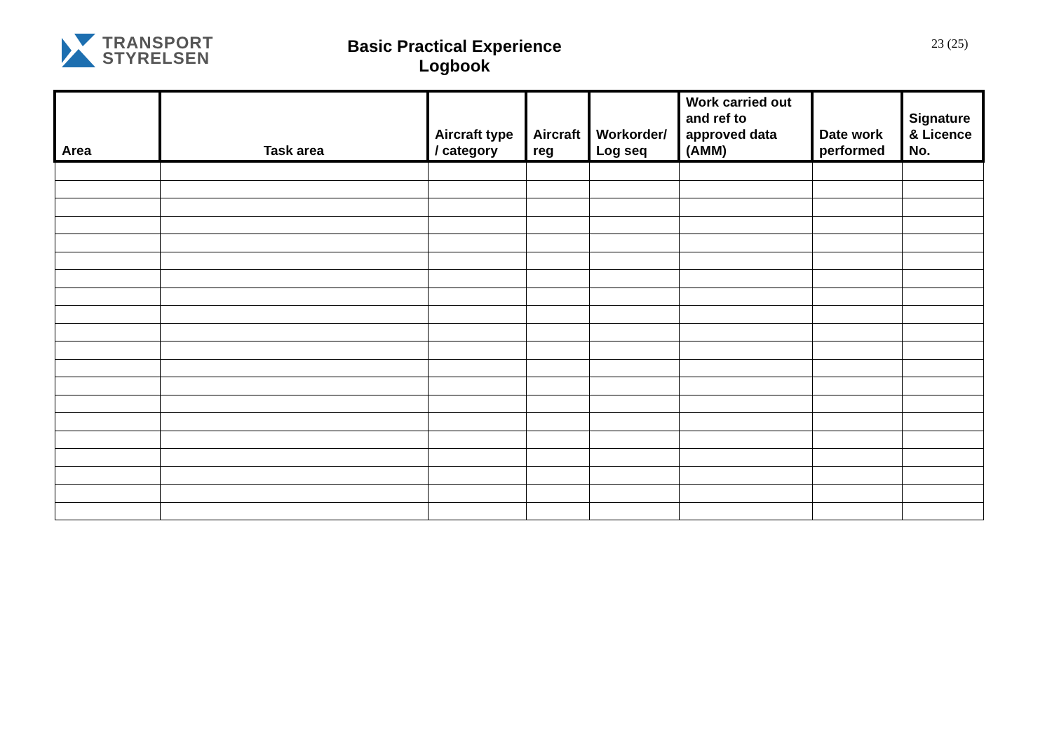TRANSPORT
STYRELSEN
Basic Practical Experience
Logbook
23 (25)
| Area | Task area | Aircraft type / category | Aircraft reg | Workorder/ Log seq | Work carried out and ref to approved data (AMM) | Date work performed | Signature & Licence No. |
| --- | --- | --- | --- | --- | --- | --- | --- |